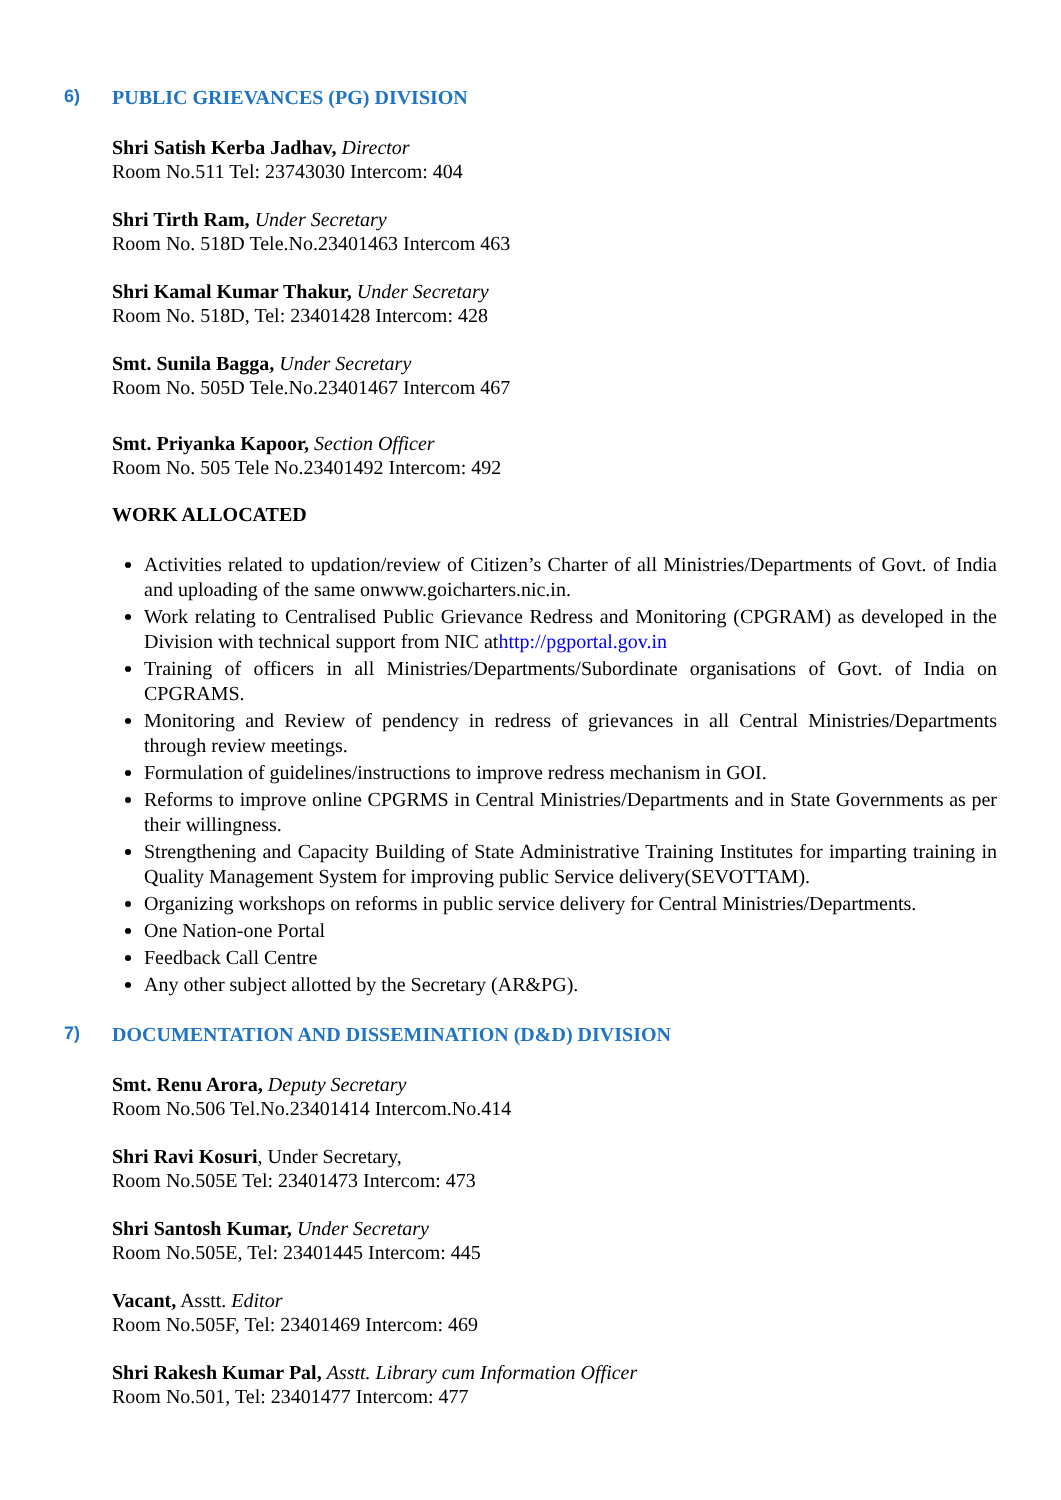6) PUBLIC GRIEVANCES (PG) DIVISION
Shri Satish Kerba Jadhav, Director
Room No.511 Tel: 23743030 Intercom: 404
Shri Tirth Ram, Under Secretary
Room No. 518D Tele.No.23401463 Intercom 463
Shri Kamal Kumar Thakur, Under Secretary
Room No. 518D, Tel: 23401428 Intercom: 428
Smt. Sunila Bagga, Under Secretary
Room No. 505D Tele.No.23401467 Intercom 467
Smt. Priyanka Kapoor, Section Officer
Room No. 505 Tele No.23401492 Intercom: 492
WORK ALLOCATED
Activities related to updation/review of Citizen’s Charter of all Ministries/Departments of Govt. of India and uploading of the same onwww.goicharters.nic.in.
Work relating to Centralised Public Grievance Redress and Monitoring (CPGRAM) as developed in the Division with technical support from NIC athttp://pgportal.gov.in
Training of officers in all Ministries/Departments/Subordinate organisations of Govt. of India on CPGRAMS.
Monitoring and Review of pendency in redress of grievances in all Central Ministries/Departments through review meetings.
Formulation of guidelines/instructions to improve redress mechanism in GOI.
Reforms to improve online CPGRMS in Central Ministries/Departments and in State Governments as per their willingness.
Strengthening and Capacity Building of State Administrative Training Institutes for imparting training in Quality Management System for improving public Service delivery(SEVOTTAM).
Organizing workshops on reforms in public service delivery for Central Ministries/Departments.
One Nation-one Portal
Feedback Call Centre
Any other subject allotted by the Secretary (AR&PG).
7) DOCUMENTATION AND DISSEMINATION (D&D) DIVISION
Smt. Renu Arora, Deputy Secretary
Room No.506 Tel.No.23401414 Intercom.No.414
Shri Ravi Kosuri, Under Secretary,
Room No.505E Tel: 23401473 Intercom: 473
Shri Santosh Kumar, Under Secretary
Room No.505E, Tel: 23401445 Intercom: 445
Vacant, Asstt. Editor
Room No.505F, Tel: 23401469 Intercom: 469
Shri Rakesh Kumar Pal, Asstt. Library cum Information Officer
Room No.501, Tel: 23401477 Intercom: 477